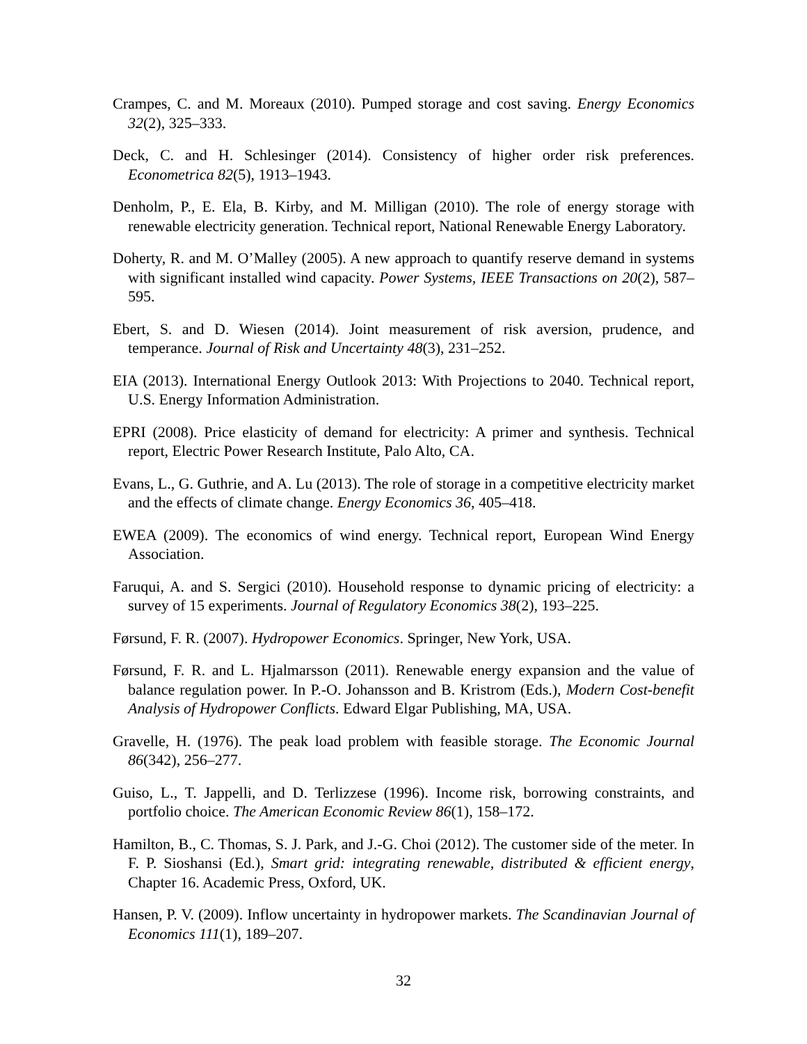Crampes, C. and M. Moreaux (2010). Pumped storage and cost saving. Energy Economics 32(2), 325–333.
Deck, C. and H. Schlesinger (2014). Consistency of higher order risk preferences. Econometrica 82(5), 1913–1943.
Denholm, P., E. Ela, B. Kirby, and M. Milligan (2010). The role of energy storage with renewable electricity generation. Technical report, National Renewable Energy Laboratory.
Doherty, R. and M. O’Malley (2005). A new approach to quantify reserve demand in systems with significant installed wind capacity. Power Systems, IEEE Transactions on 20(2), 587–595.
Ebert, S. and D. Wiesen (2014). Joint measurement of risk aversion, prudence, and temperance. Journal of Risk and Uncertainty 48(3), 231–252.
EIA (2013). International Energy Outlook 2013: With Projections to 2040. Technical report, U.S. Energy Information Administration.
EPRI (2008). Price elasticity of demand for electricity: A primer and synthesis. Technical report, Electric Power Research Institute, Palo Alto, CA.
Evans, L., G. Guthrie, and A. Lu (2013). The role of storage in a competitive electricity market and the effects of climate change. Energy Economics 36, 405–418.
EWEA (2009). The economics of wind energy. Technical report, European Wind Energy Association.
Faruqui, A. and S. Sergici (2010). Household response to dynamic pricing of electricity: a survey of 15 experiments. Journal of Regulatory Economics 38(2), 193–225.
Førsund, F. R. (2007). Hydropower Economics. Springer, New York, USA.
Førsund, F. R. and L. Hjalmarsson (2011). Renewable energy expansion and the value of balance regulation power. In P.-O. Johansson and B. Kristrom (Eds.), Modern Cost-benefit Analysis of Hydropower Conflicts. Edward Elgar Publishing, MA, USA.
Gravelle, H. (1976). The peak load problem with feasible storage. The Economic Journal 86(342), 256–277.
Guiso, L., T. Jappelli, and D. Terlizzese (1996). Income risk, borrowing constraints, and portfolio choice. The American Economic Review 86(1), 158–172.
Hamilton, B., C. Thomas, S. J. Park, and J.-G. Choi (2012). The customer side of the meter. In F. P. Sioshansi (Ed.), Smart grid: integrating renewable, distributed & efficient energy, Chapter 16. Academic Press, Oxford, UK.
Hansen, P. V. (2009). Inflow uncertainty in hydropower markets. The Scandinavian Journal of Economics 111(1), 189–207.
32